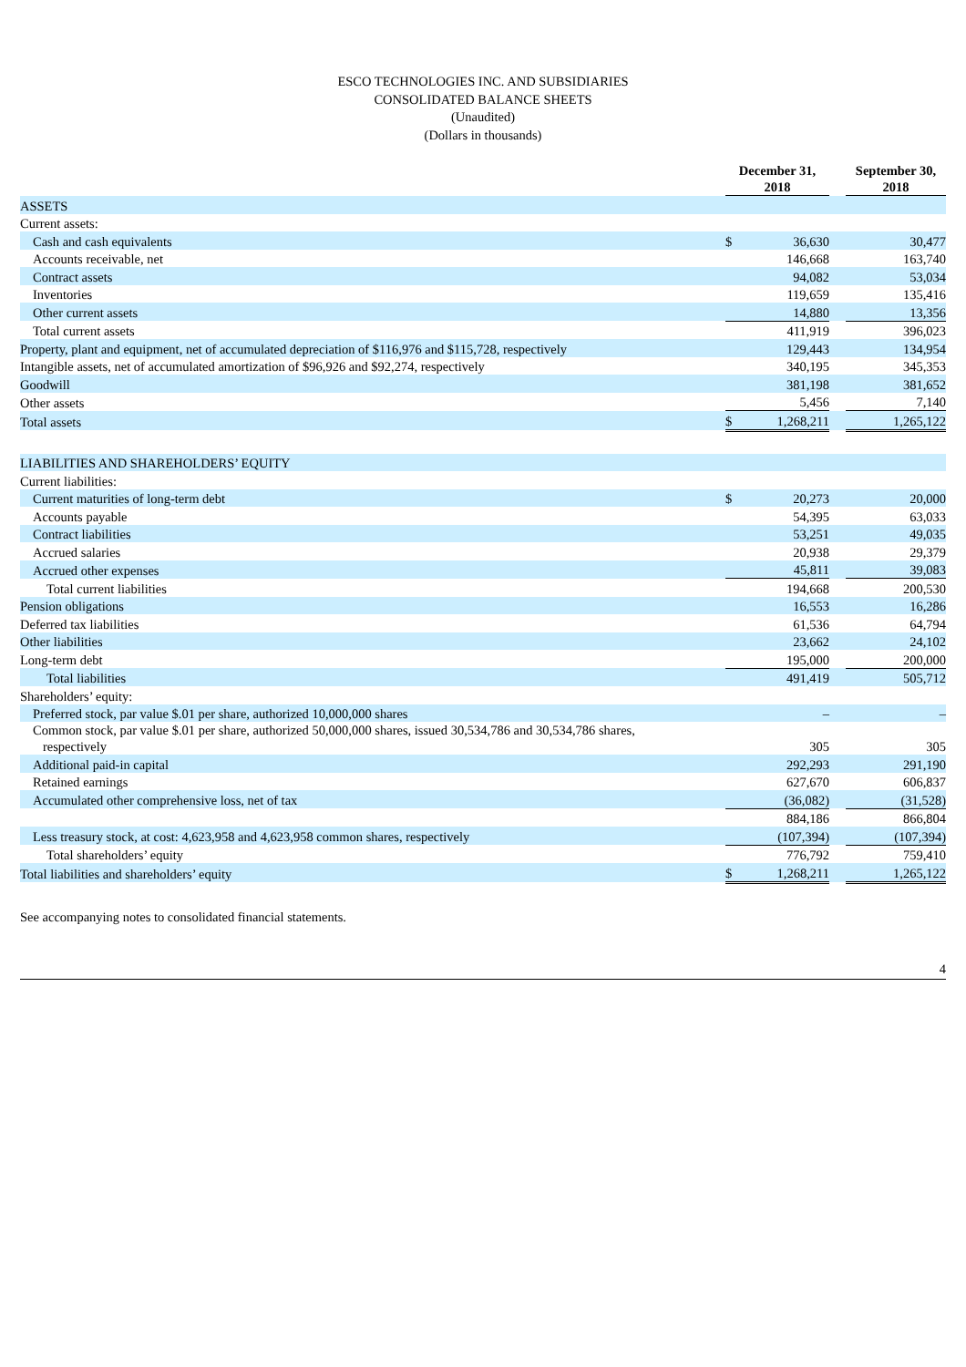ESCO TECHNOLOGIES INC. AND SUBSIDIARIES
CONSOLIDATED BALANCE SHEETS
(Unaudited)
(Dollars in thousands)
| | December 31, 2018 | | | September 30, 2018 |
| --- | --- | --- | --- | --- |
| ASSETS | | | | |
| Current assets: | | | | |
| Cash and cash equivalents | $ | 36,630 | | 30,477 |
| Accounts receivable, net | | 146,668 | | 163,740 |
| Contract assets | | 94,082 | | 53,034 |
| Inventories | | 119,659 | | 135,416 |
| Other current assets | | 14,880 | | 13,356 |
| Total current assets | | 411,919 | | 396,023 |
| Property, plant and equipment, net of accumulated depreciation of $116,976 and $115,728, respectively | | 129,443 | | 134,954 |
| Intangible assets, net of accumulated amortization of $96,926 and $92,274, respectively | | 340,195 | | 345,353 |
| Goodwill | | 381,198 | | 381,652 |
| Other assets | | 5,456 | | 7,140 |
| Total assets | $ | 1,268,211 | | 1,265,122 |
| LIABILITIES AND SHAREHOLDERS’ EQUITY | | | | |
| Current liabilities: | | | | |
| Current maturities of long-term debt | $ | 20,273 | | 20,000 |
| Accounts payable | | 54,395 | | 63,033 |
| Contract liabilities | | 53,251 | | 49,035 |
| Accrued salaries | | 20,938 | | 29,379 |
| Accrued other expenses | | 45,811 | | 39,083 |
| Total current liabilities | | 194,668 | | 200,530 |
| Pension obligations | | 16,553 | | 16,286 |
| Deferred tax liabilities | | 61,536 | | 64,794 |
| Other liabilities | | 23,662 | | 24,102 |
| Long-term debt | | 195,000 | | 200,000 |
| Total liabilities | | 491,419 | | 505,712 |
| Shareholders’ equity: | | | | |
| Preferred stock, par value $.01 per share, authorized 10,000,000 shares | | – | | – |
| Common stock, par value $.01 per share, authorized 50,000,000 shares, issued 30,534,786 and 30,534,786 shares, respectively | | 305 | | 305 |
| Additional paid-in capital | | 292,293 | | 291,190 |
| Retained earnings | | 627,670 | | 606,837 |
| Accumulated other comprehensive loss, net of tax | | (36,082) | | (31,528) |
| | | 884,186 | | 866,804 |
| Less treasury stock, at cost: 4,623,958 and 4,623,958 common shares, respectively | | (107,394) | | (107,394) |
| Total shareholders’ equity | | 776,792 | | 759,410 |
| Total liabilities and shareholders’ equity | $ | 1,268,211 | | 1,265,122 |
See accompanying notes to consolidated financial statements.
4